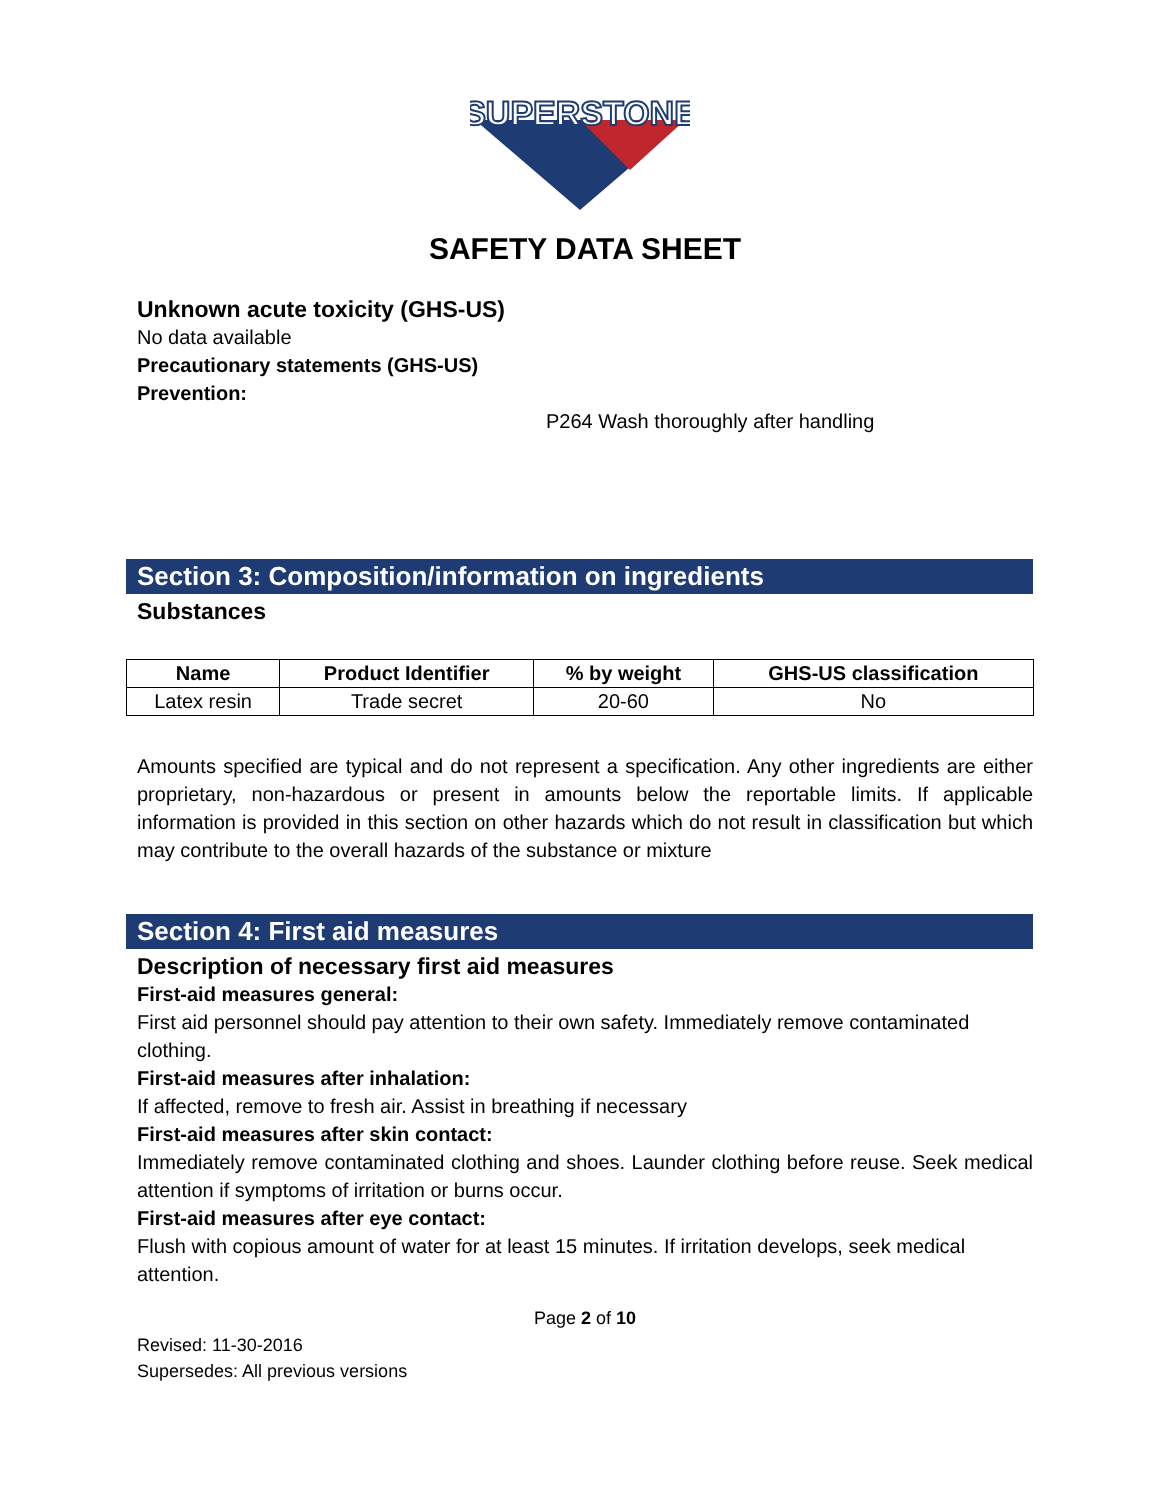SUPERSTONE
SAFETY DATA SHEET
Unknown acute toxicity (GHS-US)
No data available
Precautionary statements (GHS-US)
Prevention:
P264 Wash thoroughly after handling
Section 3: Composition/information on ingredients
Substances
| Name | Product Identifier | % by weight | GHS-US classification |
| --- | --- | --- | --- |
| Latex resin | Trade secret | 20-60 | No |
Amounts specified are typical and do not represent a specification. Any other ingredients are either proprietary, non-hazardous or present in amounts below the reportable limits. If applicable information is provided in this section on other hazards which do not result in classification but which may contribute to the overall hazards of the substance or mixture
Section 4: First aid measures
Description of necessary first aid measures
First-aid measures general:
First aid personnel should pay attention to their own safety. Immediately remove contaminated clothing.
First-aid measures after inhalation:
If affected, remove to fresh air. Assist in breathing if necessary
First-aid measures after skin contact:
Immediately remove contaminated clothing and shoes. Launder clothing before reuse. Seek medical attention if symptoms of irritation or burns occur.
First-aid measures after eye contact:
Flush with copious amount of water for at least 15 minutes. If irritation develops, seek medical attention.
Page 2 of 10
Revised: 11-30-2016
Supersedes: All previous versions